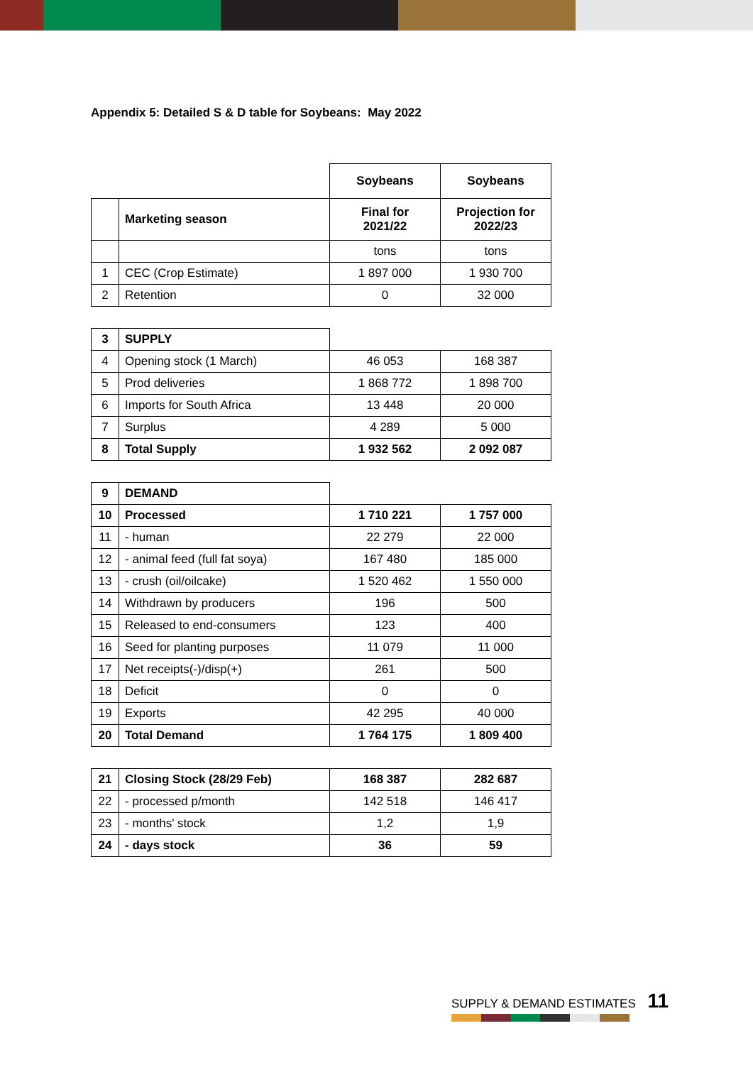Appendix 5: Detailed S & D table for Soybeans: May 2022
| | | Soybeans | Soybeans |
| | Marketing season | Final for 2021/22 | Projection for 2022/23 |
| | | tons | tons |
| 1 | CEC (Crop Estimate) | 1 897 000 | 1 930 700 |
| 2 | Retention | 0 | 32 000 |
| 3 | SUPPLY | | |
| 4 | Opening stock (1 March) | 46 053 | 168 387 |
| 5 | Prod deliveries | 1 868 772 | 1 898 700 |
| 6 | Imports for South Africa | 13 448 | 20 000 |
| 7 | Surplus | 4 289 | 5 000 |
| 8 | Total Supply | 1 932 562 | 2 092 087 |
| 9 | DEMAND | | |
| 10 | Processed | 1 710 221 | 1 757 000 |
| 11 | - human | 22 279 | 22 000 |
| 12 | - animal feed (full fat soya) | 167 480 | 185 000 |
| 13 | - crush (oil/oilcake) | 1 520 462 | 1 550 000 |
| 14 | Withdrawn by producers | 196 | 500 |
| 15 | Released to end-consumers | 123 | 400 |
| 16 | Seed for planting purposes | 11 079 | 11 000 |
| 17 | Net receipts(-)/disp(+) | 261 | 500 |
| 18 | Deficit | 0 | 0 |
| 19 | Exports | 42 295 | 40 000 |
| 20 | Total Demand | 1 764 175 | 1 809 400 |
| 21 | Closing Stock (28/29 Feb) | 168 387 | 282 687 |
| 22 | - processed p/month | 142 518 | 146 417 |
| 23 | - months' stock | 1,2 | 1,9 |
| 24 | - days stock | 36 | 59 |
SUPPLY & DEMAND ESTIMATES 11